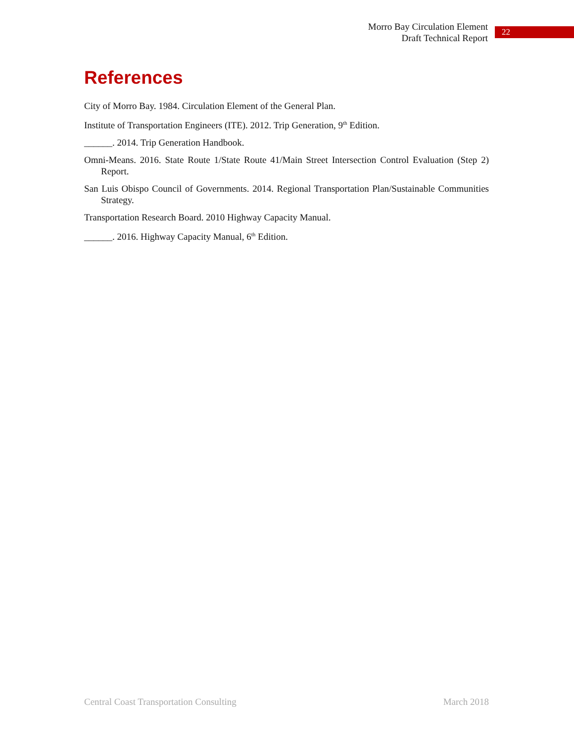Morro Bay Circulation Element
Draft Technical Report
22
References
City of Morro Bay. 1984. Circulation Element of the General Plan.
Institute of Transportation Engineers (ITE). 2012. Trip Generation, 9<sup>th</sup> Edition.
______. 2014. Trip Generation Handbook.
Omni-Means. 2016. State Route 1/State Route 41/Main Street Intersection Control Evaluation (Step 2) Report.
San Luis Obispo Council of Governments. 2014. Regional Transportation Plan/Sustainable Communities Strategy.
Transportation Research Board. 2010 Highway Capacity Manual.
______. 2016. Highway Capacity Manual, 6<sup>th</sup> Edition.
Central Coast Transportation Consulting March 2018